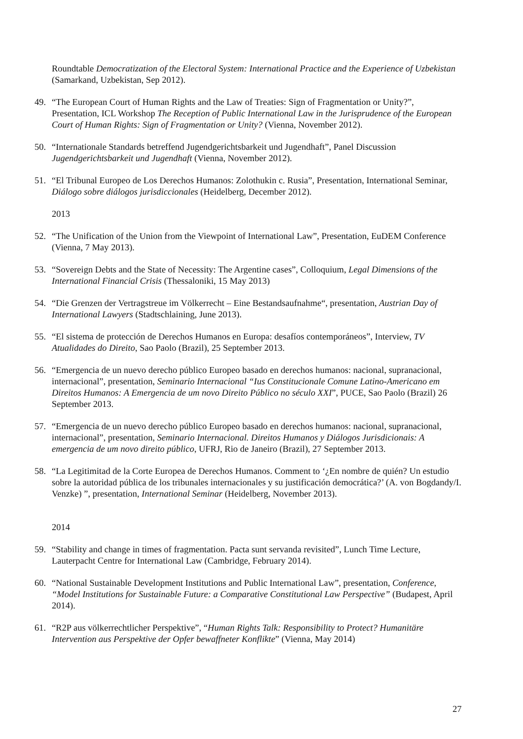Roundtable Democratization of the Electoral System: International Practice and the Experience of Uzbekistan (Samarkand, Uzbekistan, Sep 2012).
49. “The European Court of Human Rights and the Law of Treaties: Sign of Fragmentation or Unity?”, Presentation, ICL Workshop The Reception of Public International Law in the Jurisprudence of the European Court of Human Rights: Sign of Fragmentation or Unity? (Vienna, November 2012).
50. “Internationale Standards betreffend Jugendgerichtsbarkeit und Jugendhaft”, Panel Discussion Jugendgerichtsbarkeit und Jugendhaft (Vienna, November 2012).
51. “El Tribunal Europeo de Los Derechos Humanos: Zolothukin c. Rusia”, Presentation, International Seminar, Diálogo sobre diálogos jurisdiccionales (Heidelberg, December 2012).
2013
52. “The Unification of the Union from the Viewpoint of International Law”, Presentation, EuDEM Conference (Vienna, 7 May 2013).
53. “Sovereign Debts and the State of Necessity: The Argentine cases”, Colloquium, Legal Dimensions of the International Financial Crisis (Thessaloniki, 15 May 2013)
54. “Die Grenzen der Vertragstreue im Völkerrecht – Eine Bestandsaufnahme“, presentation, Austrian Day of International Lawyers (Stadtschlaining, June 2013).
55. “El sistema de protección de Derechos Humanos en Europa: desafíos contemporáneos”, Interview, TV Atualidades do Direito, Sao Paolo (Brazil), 25 September 2013.
56. “Emergencia de un nuevo derecho público Europeo basado en derechos humanos: nacional, supranacional, internacional”, presentation, Seminario Internacional “Ius Constitucionale Comune Latino-Americano em Direitos Humanos: A Emergencia de um novo Direito Público no século XXI”, PUCE, Sao Paolo (Brazil) 26 September 2013.
57. “Emergencia de un nuevo derecho público Europeo basado en derechos humanos: nacional, supranacional, internacional”, presentation, Seminario Internacional. Direitos Humanos y Diálogos Jurisdicionais: A emergencia de um novo direito público, UFRJ, Rio de Janeiro (Brazil), 27 September 2013.
58. “La Legitimitad de la Corte Europea de Derechos Humanos. Comment to ‘¿En nombre de quién? Un estudio sobre la autoridad pública de los tribunales internacionales y su justificación democrática?’ (A. von Bogdandy/I. Venzke) ”, presentation, International Seminar (Heidelberg, November 2013).
2014
59. “Stability and change in times of fragmentation. Pacta sunt servanda revisited”, Lunch Time Lecture, Lauterpacht Centre for International Law (Cambridge, February 2014).
60. “National Sustainable Development Institutions and Public International Law”, presentation, Conference, “Model Institutions for Sustainable Future: a Comparative Constitutional Law Perspective” (Budapest, April 2014).
61. “R2P aus völkerrechtlicher Perspektive”, “Human Rights Talk: Responsibility to Protect? Humanitäre Intervention aus Perspektive der Opfer bewaffneter Konflikte” (Vienna, May 2014)
27